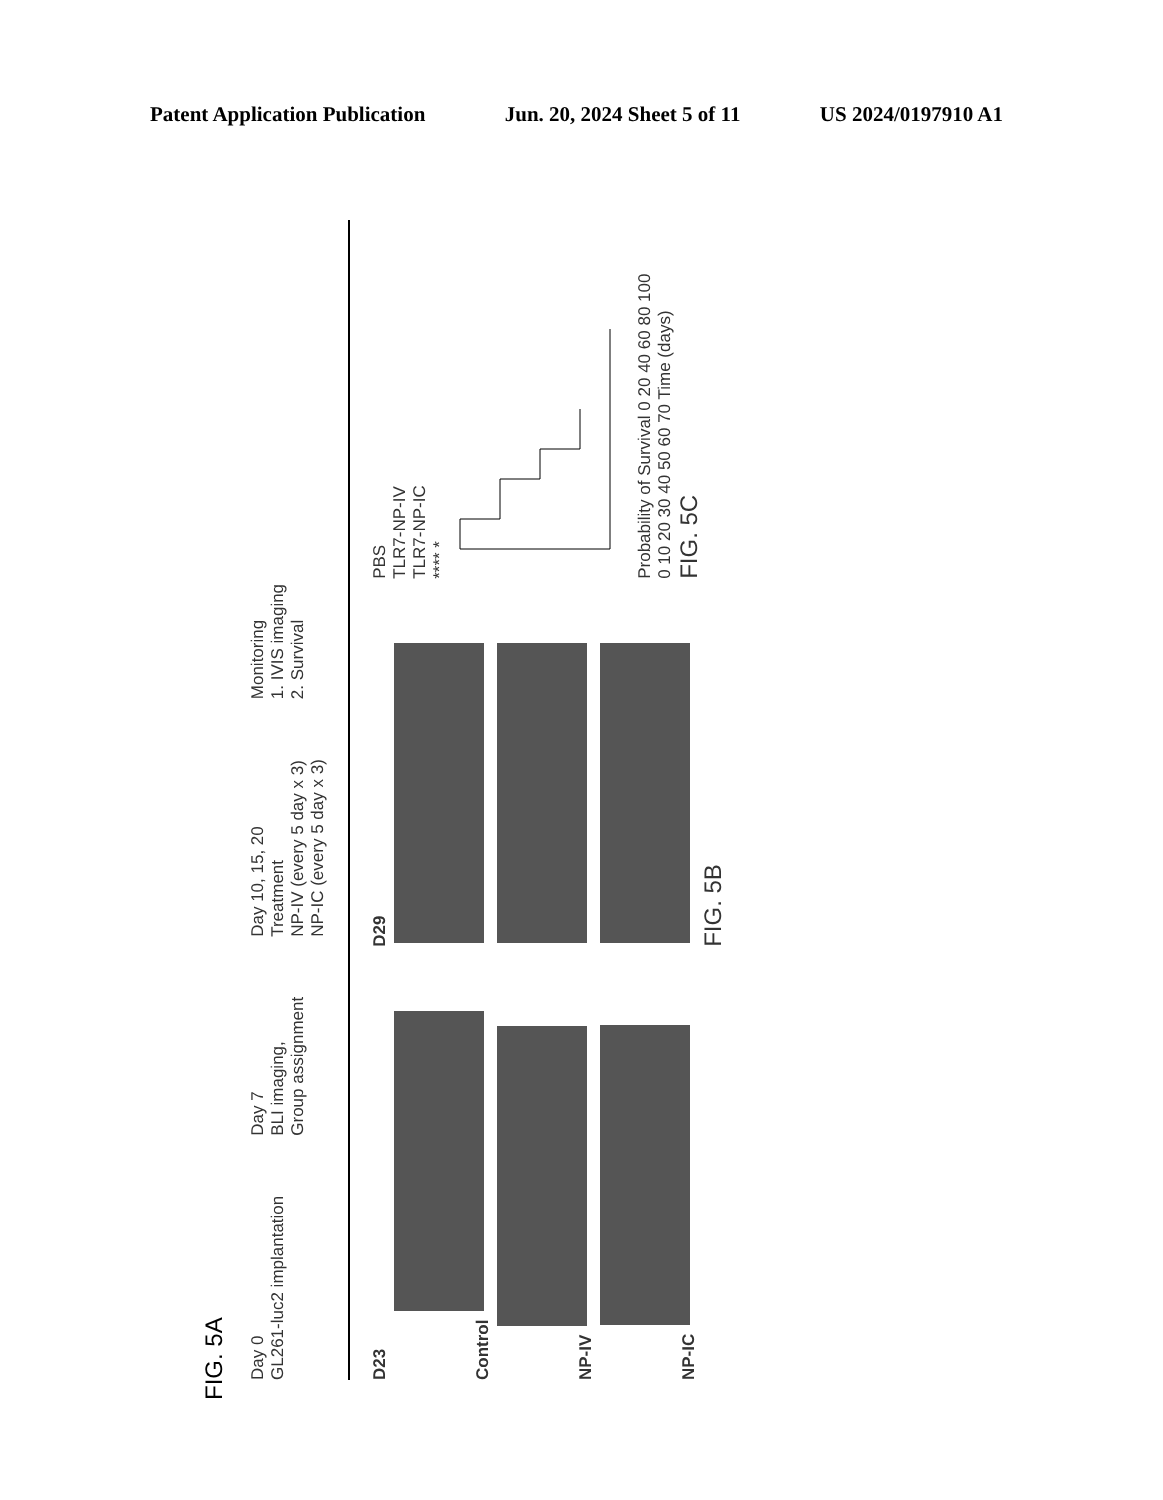Patent Application Publication Jun. 20, 2024 Sheet 5 of 11 US 2024/0197910 A1
FIG. 5A
Day 0
GL261-luc2 implantation
Day 7
BLI imaging,
Group assignment
Day 10, 15, 20
Treatment
NP-IV (every 5 day x 3)
NP-IC (every 5 day x 3)
Monitoring
1. IVIS imaging
2. Survival
D23
Control
NP-IV
NP-IC
D29
FIG. 5B
PBS
TLR7-NP-IV
TLR7-NP-IC
**** *
Probability of Survival 0 20 40 60 80 100
0 10 20 30 40 50 60 70 Time (days)
FIG. 5C